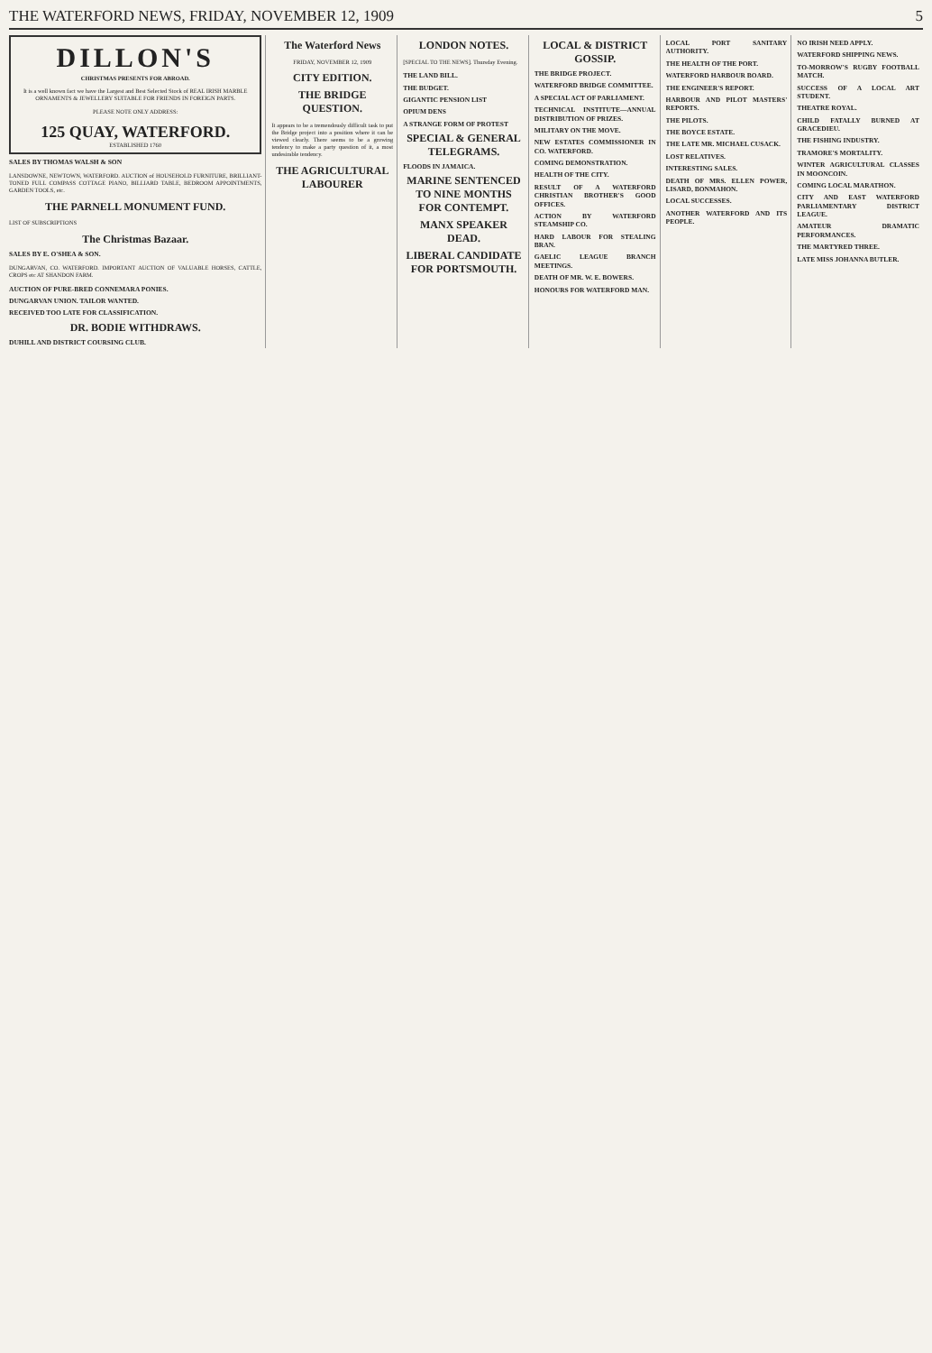THE WATERFORD NEWS, FRIDAY, NOVEMBER 12, 1909 5
DILLON'S
CHRISTMAS PRESENTS FOR ABROAD.
It is a well known fact we have the Largest and Best Selected Stock of REAL IRISH MARBLE ORNAMENTS & JEWELLERY SUITABLE FOR FRIENDS IN FOREIGN PARTS.
PLEASE NOTE ONLY ADDRESS:
125 QUAY, WATERFORD.
ESTABLISHED 1760
SALES BY THOMAS WALSH & SON
LANSDOWNE, NEWTOWN, WATERFORD. AUCTION of HOUSEHOLD FURNITURE, BRILLIANT-TONED FULL COMPASS COTTAGE PIANO, BILLIARD TABLE, BEDROOM APPOINTMENTS, GARDEN TOOLS, etc.
THE PARNELL MONUMENT FUND.
LIST OF SUBSCRIPTIONS
The Christmas Bazaar.
SALES BY E. O'SHEA & SON.
DUNGARVAN, CO. WATERFORD. IMPORTANT AUCTION OF VALUABLE HORSES, CATTLE, CROPS etc AT SHANDON FARM.
AUCTION OF PURE-BRED CONNEMARA PONIES.
DUNGARVAN UNION. TAILOR WANTED.
RECEIVED TOO LATE FOR CLASSIFICATION.
DR. BODIE WITHDRAWS.
DUHILL AND DISTRICT COURSING CLUB.
The Waterford News
FRIDAY, NOVEMBER 12, 1909
CITY EDITION.
THE BRIDGE QUESTION.
It appears to be a tremendously difficult task to put the Bridge project into a position where it can be viewed clearly. There seems to be a growing tendency to make a party question of it, a most undesirable tendency.
THE AGRICULTURAL LABOURER
LONDON NOTES.
[SPECIAL TO THE NEWS]. Thursday Evening.
THE LAND BILL.
THE BUDGET.
GIGANTIC PENSION LIST
OPIUM DENS
A STRANGE FORM OF PROTEST
SPECIAL & GENERAL TELEGRAMS.
FLOODS IN JAMAICA.
MARINE SENTENCED TO NINE MONTHS FOR CONTEMPT.
MANX SPEAKER DEAD.
LIBERAL CANDIDATE FOR PORTSMOUTH.
LOCAL & DISTRICT GOSSIP.
THE BRIDGE PROJECT.
WATERFORD BRIDGE COMMITTEE.
A SPECIAL ACT OF PARLIAMENT.
TECHNICAL INSTITUTE—ANNUAL DISTRIBUTION OF PRIZES.
MILITARY ON THE MOVE.
NEW ESTATES COMMISSIONER IN CO. WATERFORD.
COMING DEMONSTRATION.
HEALTH OF THE CITY.
RESULT OF A WATERFORD CHRISTIAN BROTHER'S GOOD OFFICES.
ACTION BY WATERFORD STEAMSHIP CO.
HARD LABOUR FOR STEALING BRAN.
GAELIC LEAGUE BRANCH MEETINGS.
DEATH OF MR. W. E. BOWERS.
HONOURS FOR WATERFORD MAN.
LOCAL PORT SANITARY AUTHORITY.
THE HEALTH OF THE PORT.
WATERFORD HARBOUR BOARD.
THE ENGINEER'S REPORT.
HARBOUR AND PILOT MASTERS' REPORTS.
THE PILOTS.
THE BOYCE ESTATE.
THE LATE MR. MICHAEL CUSACK.
LOST RELATIVES.
INTERESTING SALES.
DEATH OF MRS. ELLEN POWER, LISARD, BONMAHON.
LOCAL SUCCESSES.
ANOTHER WATERFORD AND ITS PEOPLE.
NO IRISH NEED APPLY.
WATERFORD SHIPPING NEWS.
TO-MORROW'S RUGBY FOOTBALL MATCH.
SUCCESS OF A LOCAL ART STUDENT.
THEATRE ROYAL.
CHILD FATALLY BURNED AT GRACEDIEU.
THE FISHING INDUSTRY.
TRAMORE'S MORTALITY.
WINTER AGRICULTURAL CLASSES IN MOONCOIN.
COMING LOCAL MARATHON.
CITY AND EAST WATERFORD PARLIAMENTARY DISTRICT LEAGUE.
AMATEUR DRAMATIC PERFORMANCES.
THE MARTYRED THREE.
LATE MISS JOHANNA BUTLER.